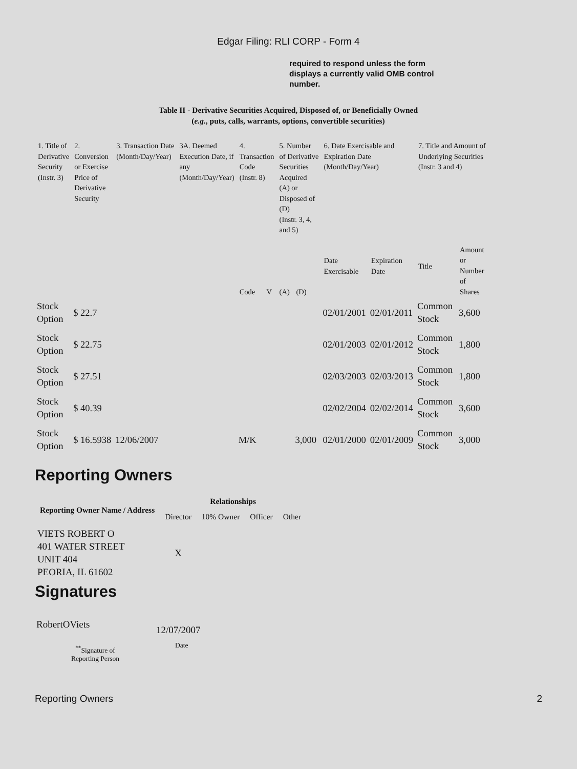Edgar Filing: RLI CORP - Form 4
required to respond unless the form displays a currently valid OMB control number.
Table II - Derivative Securities Acquired, Disposed of, or Beneficially Owned
(e.g., puts, calls, warrants, options, convertible securities)
| 1. Title of Derivative Security (Instr. 3) | 2. Conversion or Exercise Price of Derivative Security | 3. Transaction Date (Month/Day/Year) | 3A. Deemed Execution Date, if any (Month/Day/Year) | 4. Transaction Code (Instr. 8) | | 5. Number of Derivative Securities Acquired (A) or Disposed of (D) (Instr. 3, 4, and 5) | | 6. Date Exercisable and Expiration Date (Month/Day/Year) | | 7. Title and Amount of Underlying Securities (Instr. 3 and 4) | |
| --- | --- | --- | --- | --- | --- | --- | --- | --- | --- | --- | --- |
| | | | | Code | V | (A) | (D) | Date Exercisable | Expiration Date | Title | Amount or Number of Shares |
| Stock Option | $ 22.7 | | | | | | | 02/01/2001 | 02/01/2011 | Common Stock | 3,600 |
| Stock Option | $ 22.75 | | | | | | | 02/01/2003 | 02/01/2012 | Common Stock | 1,800 |
| Stock Option | $ 27.51 | | | | | | | 02/03/2003 | 02/03/2013 | Common Stock | 1,800 |
| Stock Option | $ 40.39 | | | | | | | 02/02/2004 | 02/02/2014 | Common Stock | 3,600 |
| Stock Option | $ 16.5938 | 12/06/2007 | | M/K | | | 3,000 | 02/01/2000 | 02/01/2009 | Common Stock | 3,000 |
Reporting Owners
| Reporting Owner Name / Address | Relationships | | | |
| --- | --- | --- | --- | --- |
| | Director | 10% Owner | Officer | Other |
| VIETS ROBERT O 401 WATER STREET UNIT 404 PEORIA, IL 61602 | X | | | |
Signatures
| RobertOViets | 12/07/2007 |
| <sup>**</sup> Signature of Reporting Person | Date |
Reporting Owners 2